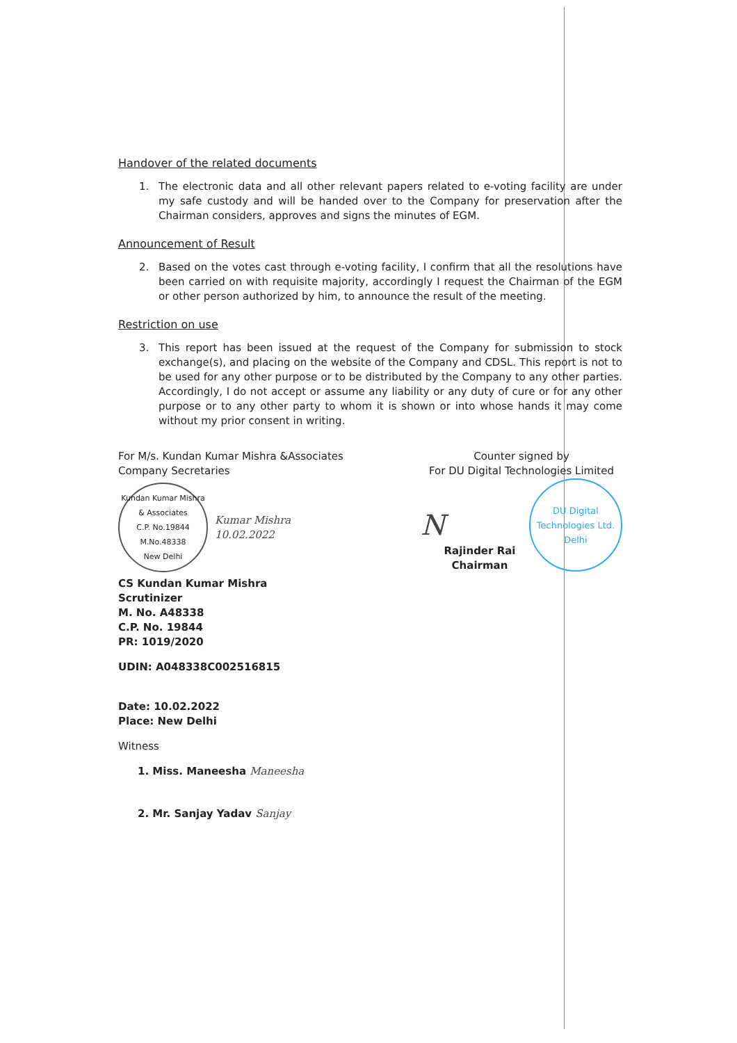Handover of the related documents
1. The electronic data and all other relevant papers related to e-voting facility are under my safe custody and will be handed over to the Company for preservation after the Chairman considers, approves and signs the minutes of EGM.
Announcement of Result
2. Based on the votes cast through e-voting facility, I confirm that all the resolutions have been carried on with requisite majority, accordingly I request the Chairman of the EGM or other person authorized by him, to announce the result of the meeting.
Restriction on use
3. This report has been issued at the request of the Company for submission to stock exchange(s), and placing on the website of the Company and CDSL. This report is not to be used for any other purpose or to be distributed by the Company to any other parties. Accordingly, I do not accept or assume any liability or any duty of cure or for any other purpose or to any other party to whom it is shown or into whose hands it may come without my prior consent in writing.
For M/s. Kundan Kumar Mishra &Associates
Company Secretaries
Kundan Kumar Mishra & Associates
C.P. No.19844
M.No.48338
New Delhi
Kumar Mishra
10.02.2022
CS Kundan Kumar Mishra
Scrutinizer
M. No. A48338
C.P. No. 19844
PR: 1019/2020
UDIN: A048338C002516815
Date: 10.02.2022
Place: New Delhi
Witness
1. Miss. Maneesha Maneesha
2. Mr. Sanjay Yadav Sanjay
Counter signed by
For DU Digital Technologies Limited
N
DU Digital Technologies Ltd.
Delhi
Rajinder Rai
Chairman